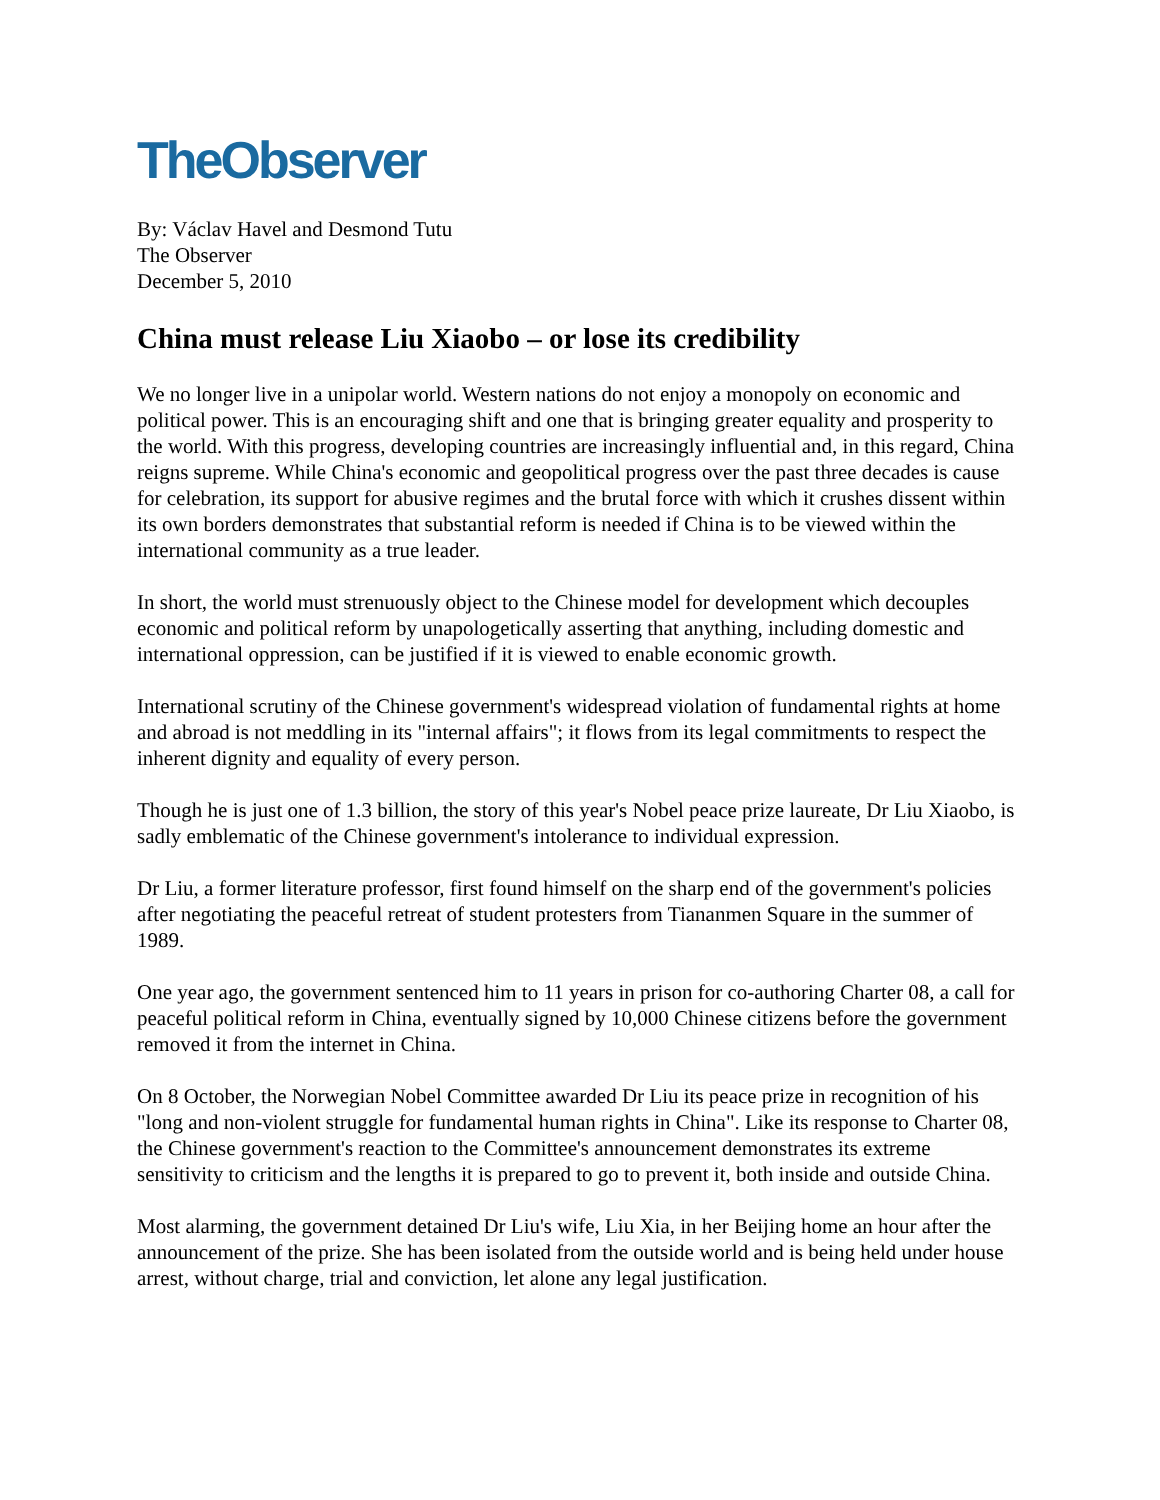TheObserver
By: Václav Havel and Desmond Tutu
The Observer
December 5, 2010
China must release Liu Xiaobo – or lose its credibility
We no longer live in a unipolar world. Western nations do not enjoy a monopoly on economic and political power. This is an encouraging shift and one that is bringing greater equality and prosperity to the world. With this progress, developing countries are increasingly influential and, in this regard, China reigns supreme. While China's economic and geopolitical progress over the past three decades is cause for celebration, its support for abusive regimes and the brutal force with which it crushes dissent within its own borders demonstrates that substantial reform is needed if China is to be viewed within the international community as a true leader.
In short, the world must strenuously object to the Chinese model for development which decouples economic and political reform by unapologetically asserting that anything, including domestic and international oppression, can be justified if it is viewed to enable economic growth.
International scrutiny of the Chinese government's widespread violation of fundamental rights at home and abroad is not meddling in its "internal affairs"; it flows from its legal commitments to respect the inherent dignity and equality of every person.
Though he is just one of 1.3 billion, the story of this year's Nobel peace prize laureate, Dr Liu Xiaobo, is sadly emblematic of the Chinese government's intolerance to individual expression.
Dr Liu, a former literature professor, first found himself on the sharp end of the government's policies after negotiating the peaceful retreat of student protesters from Tiananmen Square in the summer of 1989.
One year ago, the government sentenced him to 11 years in prison for co-authoring Charter 08, a call for peaceful political reform in China, eventually signed by 10,000 Chinese citizens before the government removed it from the internet in China.
On 8 October, the Norwegian Nobel Committee awarded Dr Liu its peace prize in recognition of his "long and non-violent struggle for fundamental human rights in China". Like its response to Charter 08, the Chinese government's reaction to the Committee's announcement demonstrates its extreme sensitivity to criticism and the lengths it is prepared to go to prevent it, both inside and outside China.
Most alarming, the government detained Dr Liu's wife, Liu Xia, in her Beijing home an hour after the announcement of the prize. She has been isolated from the outside world and is being held under house arrest, without charge, trial and conviction, let alone any legal justification.